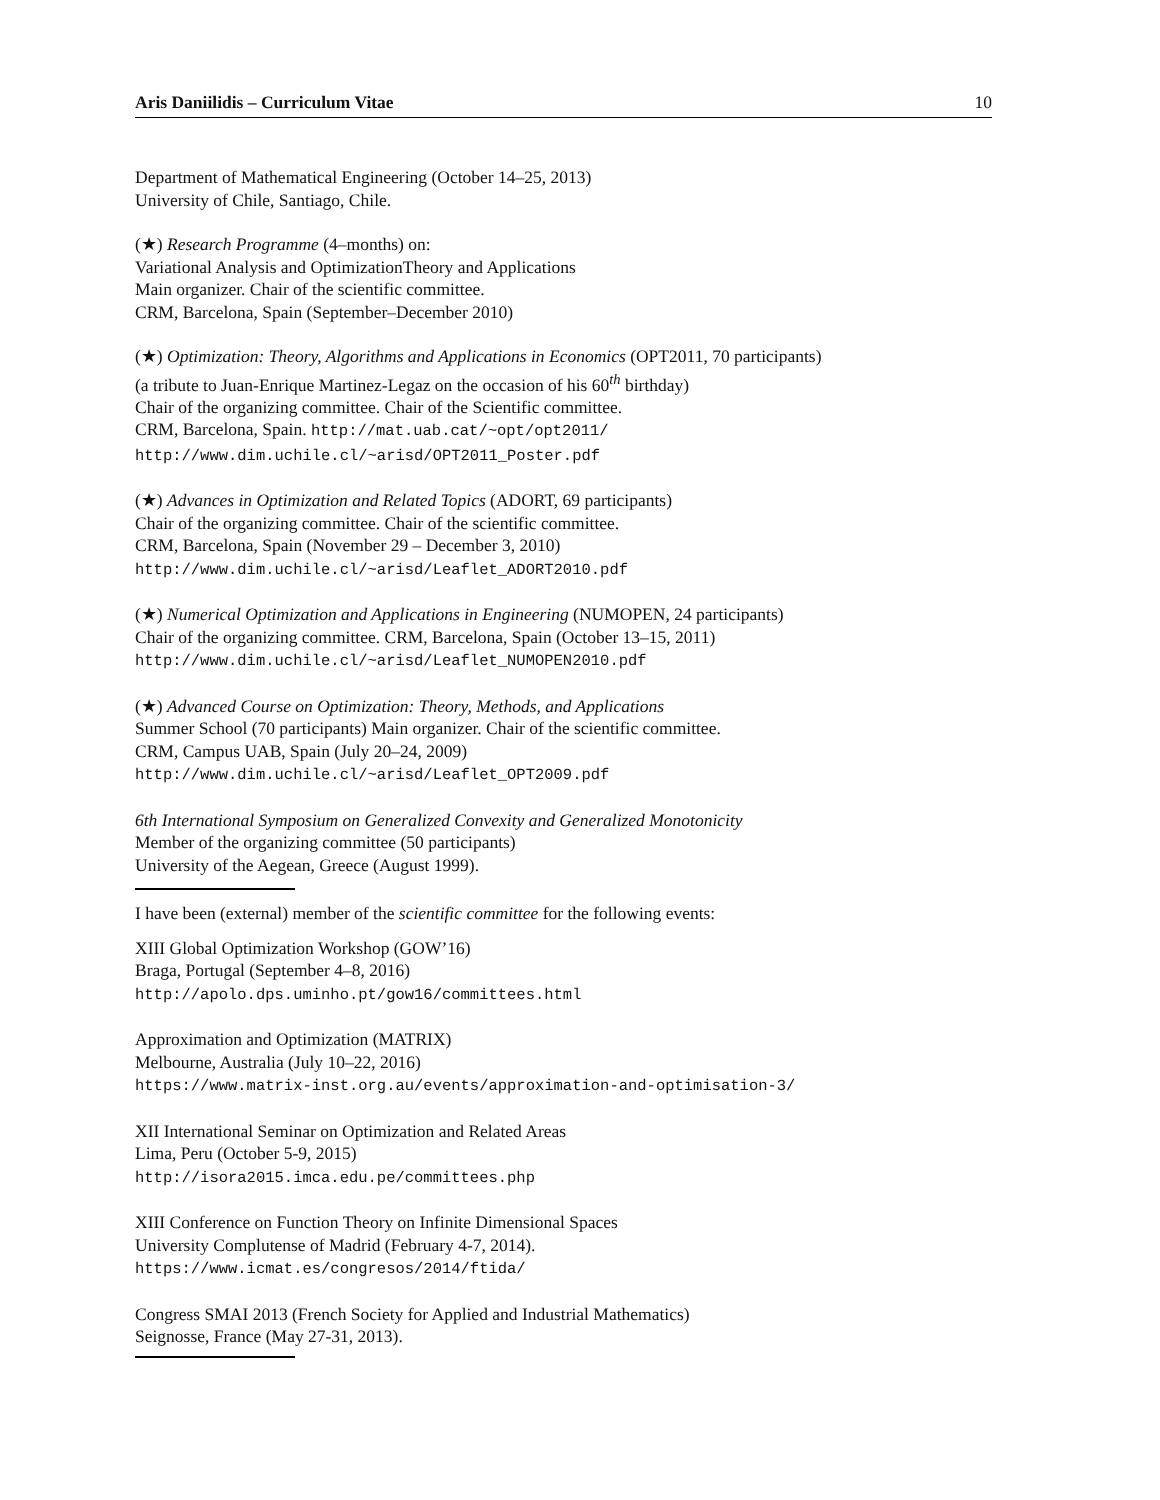Aris Daniilidis – Curriculum Vitae 10
Department of Mathematical Engineering (October 14–25, 2013)
University of Chile, Santiago, Chile.
(★) Research Programme (4–months) on:
Variational Analysis and OptimizationTheory and Applications
Main organizer. Chair of the scientific committee.
CRM, Barcelona, Spain (September–December 2010)
(★) Optimization: Theory, Algorithms and Applications in Economics (OPT2011, 70 participants)
(a tribute to Juan-Enrique Martinez-Legaz on the occasion of his 60<sup>th</sup> birthday)
Chair of the organizing committee. Chair of the Scientific committee.
CRM, Barcelona, Spain. http://mat.uab.cat/~opt/opt2011/
http://www.dim.uchile.cl/~arisd/OPT2011_Poster.pdf
(★) Advances in Optimization and Related Topics (ADORT, 69 participants)
Chair of the organizing committee. Chair of the scientific committee.
CRM, Barcelona, Spain (November 29 – December 3, 2010)
http://www.dim.uchile.cl/~arisd/Leaflet_ADORT2010.pdf
(★) Numerical Optimization and Applications in Engineering (NUMOPEN, 24 participants)
Chair of the organizing committee. CRM, Barcelona, Spain (October 13–15, 2011)
http://www.dim.uchile.cl/~arisd/Leaflet_NUMOPEN2010.pdf
(★) Advanced Course on Optimization: Theory, Methods, and Applications
Summer School (70 participants) Main organizer. Chair of the scientific committee.
CRM, Campus UAB, Spain (July 20–24, 2009)
http://www.dim.uchile.cl/~arisd/Leaflet_OPT2009.pdf
6th International Symposium on Generalized Convexity and Generalized Monotonicity
Member of the organizing committee (50 participants)
University of the Aegean, Greece (August 1999).
I have been (external) member of the scientific committee for the following events:
XIII Global Optimization Workshop (GOW’16)
Braga, Portugal (September 4–8, 2016)
http://apolo.dps.uminho.pt/gow16/committees.html
Approximation and Optimization (MATRIX)
Melbourne, Australia (July 10–22, 2016)
https://www.matrix-inst.org.au/events/approximation-and-optimisation-3/
XII International Seminar on Optimization and Related Areas
Lima, Peru (October 5-9, 2015)
http://isora2015.imca.edu.pe/committees.php
XIII Conference on Function Theory on Infinite Dimensional Spaces
University Complutense of Madrid (February 4-7, 2014).
https://www.icmat.es/congresos/2014/ftida/
Congress SMAI 2013 (French Society for Applied and Industrial Mathematics)
Seignosse, France (May 27-31, 2013).